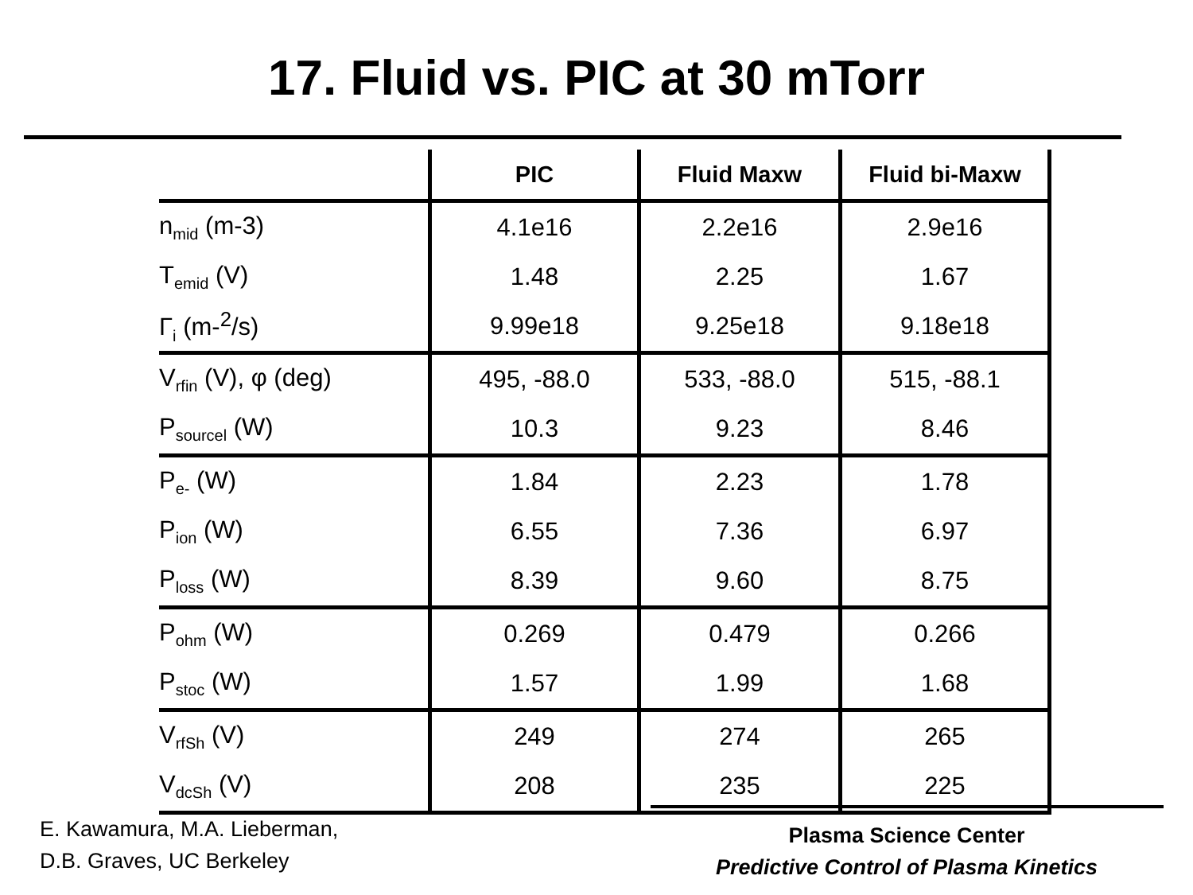17. Fluid vs. PIC at 30 mTorr
| | PIC | Fluid Maxw | Fluid bi-Maxw |
| --- | --- | --- | --- |
| n<sub>mid</sub> (m-3) | 4.1e16 | 2.2e16 | 2.9e16 |
| T<sub>emid</sub> (V) | 1.48 | 2.25 | 1.67 |
| Γ<sub>i</sub> (m-<sup>2</sup>/s) | 9.99e18 | 9.25e18 | 9.18e18 |
| V<sub>rfin</sub> (V), φ (deg) | 495, -88.0 | 533, -88.0 | 515, -88.1 |
| P<sub>sourcel</sub> (W) | 10.3 | 9.23 | 8.46 |
| P<sub>e-</sub> (W) | 1.84 | 2.23 | 1.78 |
| P<sub>ion</sub> (W) | 6.55 | 7.36 | 6.97 |
| P<sub>loss</sub> (W) | 8.39 | 9.60 | 8.75 |
| P<sub>ohm</sub> (W) | 0.269 | 0.479 | 0.266 |
| P<sub>stoc</sub> (W) | 1.57 | 1.99 | 1.68 |
| V<sub>rfSh</sub> (V) | 249 | 274 | 265 |
| V<sub>dcSh</sub> (V) | 208 | 235 | 225 |
E. Kawamura, M.A. Lieberman,
D.B. Graves, UC Berkeley
Plasma Science Center
Predictive Control of Plasma Kinetics